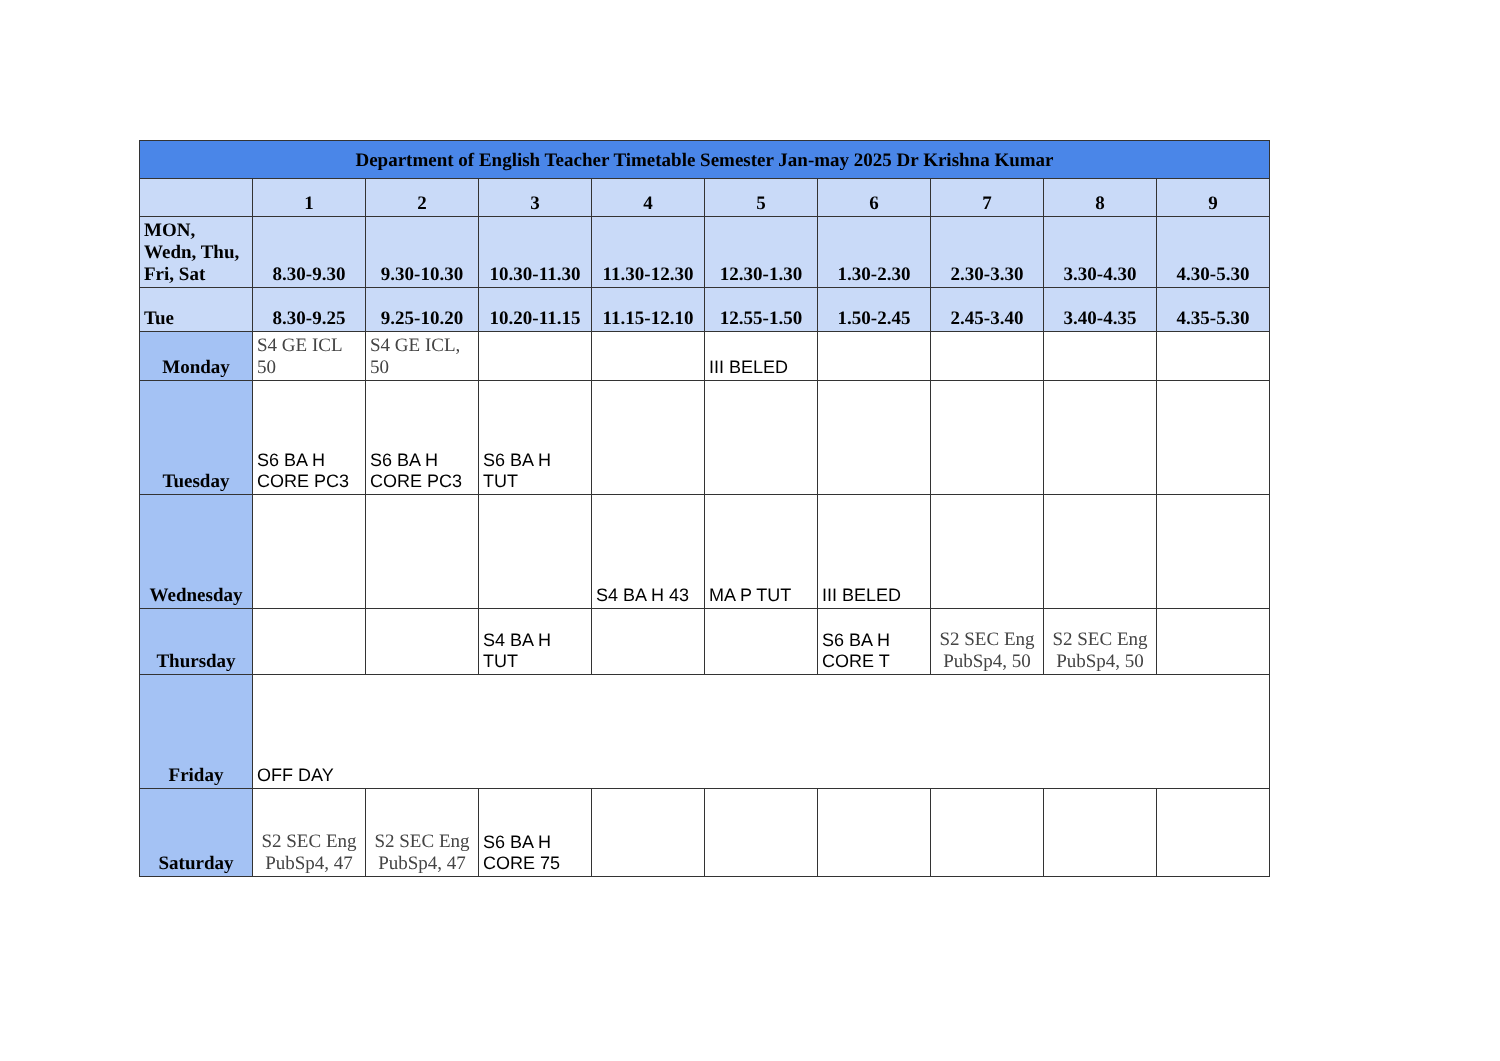| Department of English Teacher Timetable Semester Jan-may 2025 Dr Krishna Kumar | | | | | | | | | |
| | 1 | 2 | 3 | 4 | 5 | 6 | 7 | 8 | 9 |
| MON, Wedn, Thu, Fri, Sat | 8.30-9.30 | 9.30-10.30 | 10.30-11.30 | 11.30-12.30 | 12.30-1.30 | 1.30-2.30 | 2.30-3.30 | 3.30-4.30 | 4.30-5.30 |
| Tue | 8.30-9.25 | 9.25-10.20 | 10.20-11.15 | 11.15-12.10 | 12.55-1.50 | 1.50-2.45 | 2.45-3.40 | 3.40-4.35 | 4.35-5.30 |
| Monday | S4 GE ICL 50 | S4 GE ICL, 50 | | | III BELED | | | | |
| Tuesday | S6 BA H CORE PC3 | S6 BA H CORE PC3 | S6 BA H TUT | | | | | | |
| Wednesday | | | | S4 BA H 43 | MA P TUT | III BELED | | | |
| Thursday | | | S4 BA H TUT | | | S6 BA H CORE T | S2 SEC Eng PubSp4, 50 | S2 SEC Eng PubSp4, 50 | |
| Friday | OFF DAY | | | | | | | | |
| Saturday | S2 SEC Eng PubSp4, 47 | S2 SEC Eng PubSp4, 47 | S6 BA H CORE 75 | | | | | | |